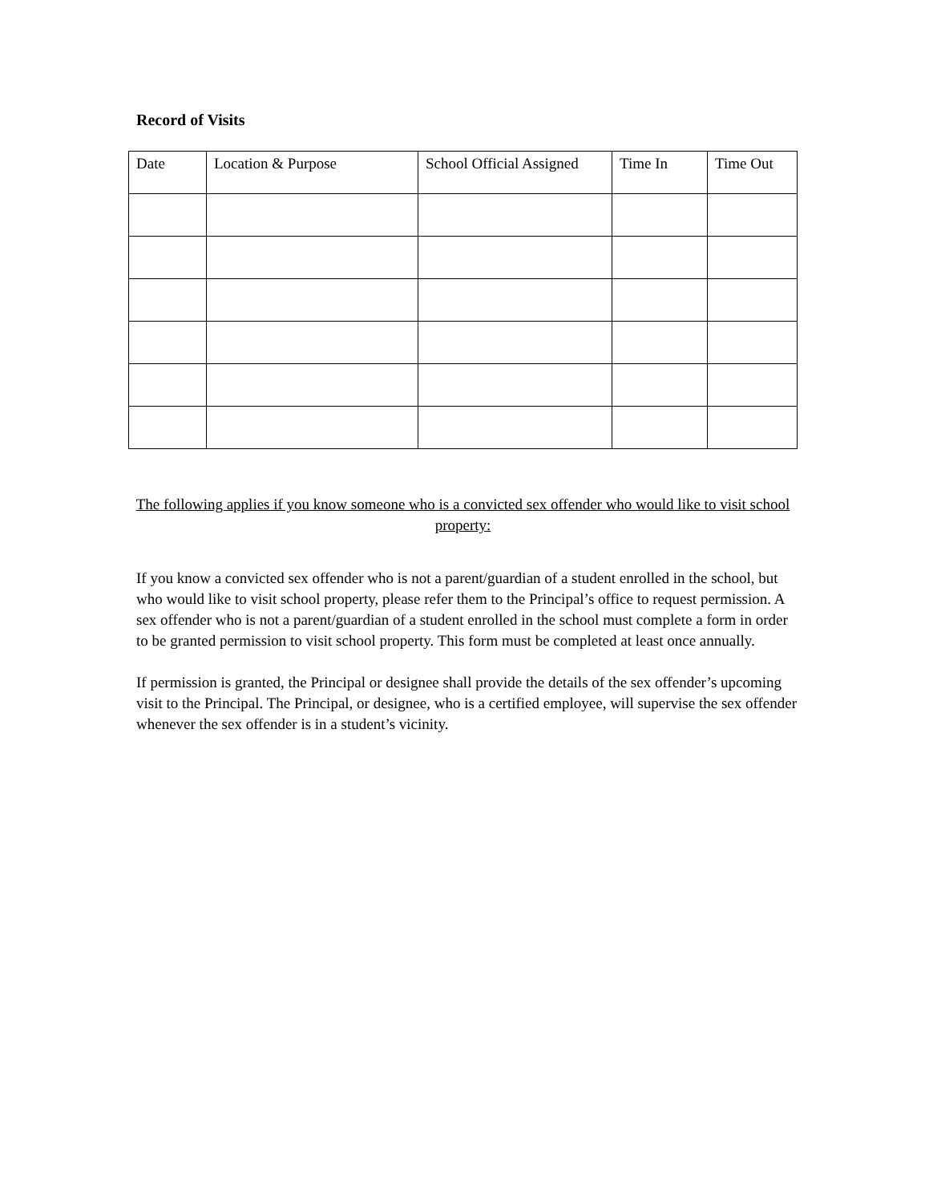Record of Visits
| Date | Location & Purpose | School Official Assigned | Time In | Time Out |
| --- | --- | --- | --- | --- |
The following applies if you know someone who is a convicted sex offender who would like to visit school property:
If you know a convicted sex offender who is not a parent/guardian of a student enrolled in the school, but who would like to visit school property, please refer them to the Principal’s office to request permission. A sex offender who is not a parent/guardian of a student enrolled in the school must complete a form in order to be granted permission to visit school property. This form must be completed at least once annually.
If permission is granted, the Principal or designee shall provide the details of the sex offender’s upcoming visit to the Principal. The Principal, or designee, who is a certified employee, will supervise the sex offender whenever the sex offender is in a student’s vicinity.